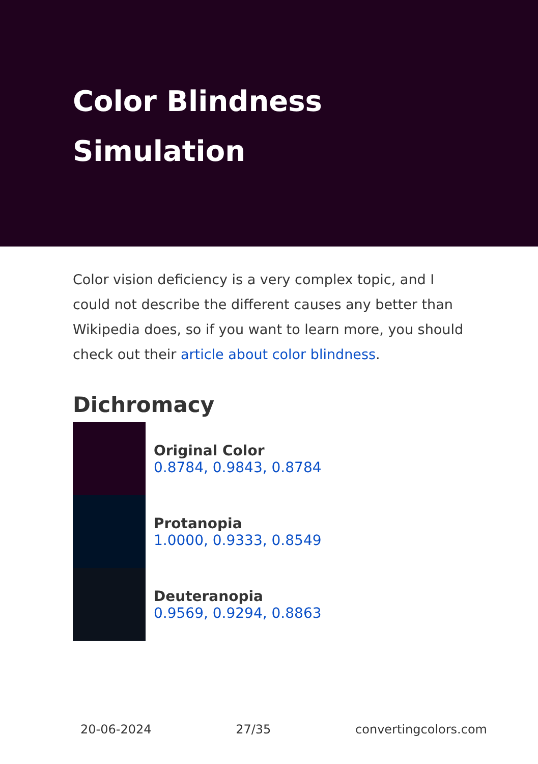Color Blindness Simulation
Color vision deficiency is a very complex topic, and I could not describe the different causes any better than Wikipedia does, so if you want to learn more, you should check out their article about color blindness.
Dichromacy
Original Color
0.8784, 0.9843, 0.8784
Protanopia
1.0000, 0.9333, 0.8549
Deuteranopia
0.9569, 0.9294, 0.8863
20-06-2024 27/35 convertingcolors.com